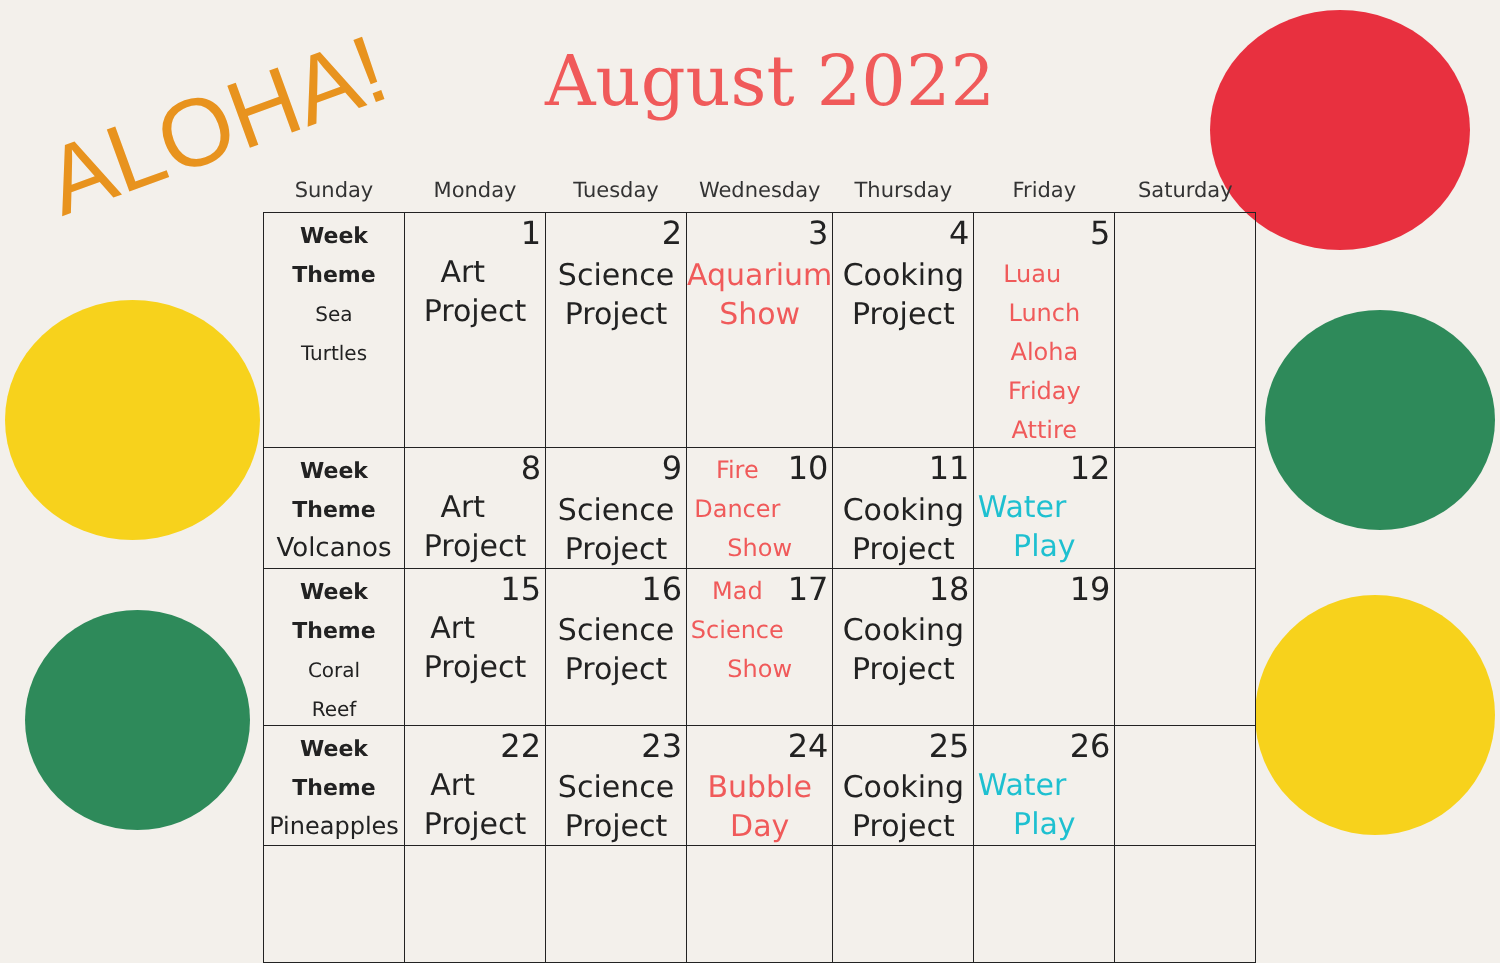ALOHA! August 2022
| Sunday | Monday | Tuesday | Wednesday | Thursday | Friday | Saturday |
| --- | --- | --- | --- | --- | --- | --- |
| Week Theme Sea Turtles | 1 Art Project | 2 Science Project | 3 Aquarium Show | 4 Cooking Project | 5 Luau Lunch Aloha Friday Attire | |
| Week Theme Volcanos | 8 Art Project | 9 Science Project | 10 Fire Dancer Show | 11 Cooking Project | 12 Water Play | |
| Week Theme Coral Reef | 15 Art Project | 16 Science Project | 17 Mad Science Show | 18 Cooking Project | 19 | |
| Week Theme Pineapples | 22 Art Project | 23 Science Project | 24 Bubble Day | 25 Cooking Project | 26 Water Play | |